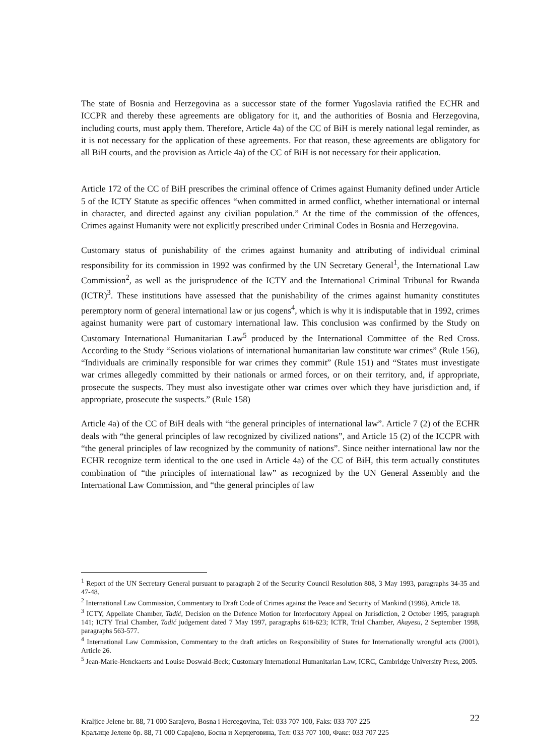The state of Bosnia and Herzegovina as a successor state of the former Yugoslavia ratified the ECHR and ICCPR and thereby these agreements are obligatory for it, and the authorities of Bosnia and Herzegovina, including courts, must apply them. Therefore, Article 4a) of the CC of BiH is merely national legal reminder, as it is not necessary for the application of these agreements. For that reason, these agreements are obligatory for all BiH courts, and the provision as Article 4a) of the CC of BiH is not necessary for their application.
Article 172 of the CC of BiH prescribes the criminal offence of Crimes against Humanity defined under Article 5 of the ICTY Statute as specific offences “when committed in armed conflict, whether international or internal in character, and directed against any civilian population.” At the time of the commission of the offences, Crimes against Humanity were not explicitly prescribed under Criminal Codes in Bosnia and Herzegovina.
Customary status of punishability of the crimes against humanity and attributing of individual criminal responsibility for its commission in 1992 was confirmed by the UN Secretary General<sup>1</sup>, the International Law Commission<sup>2</sup>, as well as the jurisprudence of the ICTY and the International Criminal Tribunal for Rwanda (ICTR)<sup>3</sup>. These institutions have assessed that the punishability of the crimes against humanity constitutes peremptory norm of general international law or jus cogens<sup>4</sup>, which is why it is indisputable that in 1992, crimes against humanity were part of customary international law. This conclusion was confirmed by the Study on Customary International Humanitarian Law<sup>5</sup> produced by the International Committee of the Red Cross. According to the Study “Serious violations of international humanitarian law constitute war crimes” (Rule 156), “Individuals are criminally responsible for war crimes they commit” (Rule 151) and “States must investigate war crimes allegedly committed by their nationals or armed forces, or on their territory, and, if appropriate, prosecute the suspects. They must also investigate other war crimes over which they have jurisdiction and, if appropriate, prosecute the suspects.” (Rule 158)
Article 4a) of the CC of BiH deals with “the general principles of international law”. Article 7 (2) of the ECHR deals with “the general principles of law recognized by civilized nations”, and Article 15 (2) of the ICCPR with “the general principles of law recognized by the community of nations”. Since neither international law nor the ECHR recognize term identical to the one used in Article 4a) of the CC of BiH, this term actually constitutes combination of “the principles of international law” as recognized by the UN General Assembly and the International Law Commission, and “the general principles of law
<sup>1</sup> Report of the UN Secretary General pursuant to paragraph 2 of the Security Council Resolution 808, 3 May 1993, paragraphs 34-35 and 47-48.
<sup>2</sup> International Law Commission, Commentary to Draft Code of Crimes against the Peace and Security of Mankind (1996), Article 18.
<sup>3</sup> ICTY, Appellate Chamber, Tadić, Decision on the Defence Motion for Interlocutory Appeal on Jurisdiction, 2 October 1995, paragraph 141; ICTY Trial Chamber, Tadić judgement dated 7 May 1997, paragraphs 618-623; ICTR, Trial Chamber, Akayesu, 2 September 1998, paragraphs 563-577.
<sup>4</sup> International Law Commission, Commentary to the draft articles on Responsibility of States for Internationally wrongful acts (2001), Article 26.
<sup>5</sup> Jean-Marie-Henckaerts and Louise Doswald-Beck; Customary International Humanitarian Law, ICRC, Cambridge University Press, 2005.
Kraljice Jelene br. 88, 71 000 Sarajevo, Bosna i Hercegovina, Tel: 033 707 100, Faks: 033 707 225
Краљице Јелене бр. 88, 71 000 Сарајево, Босна и Херцеговина, Тел: 033 707 100, Факс: 033 707 225
22